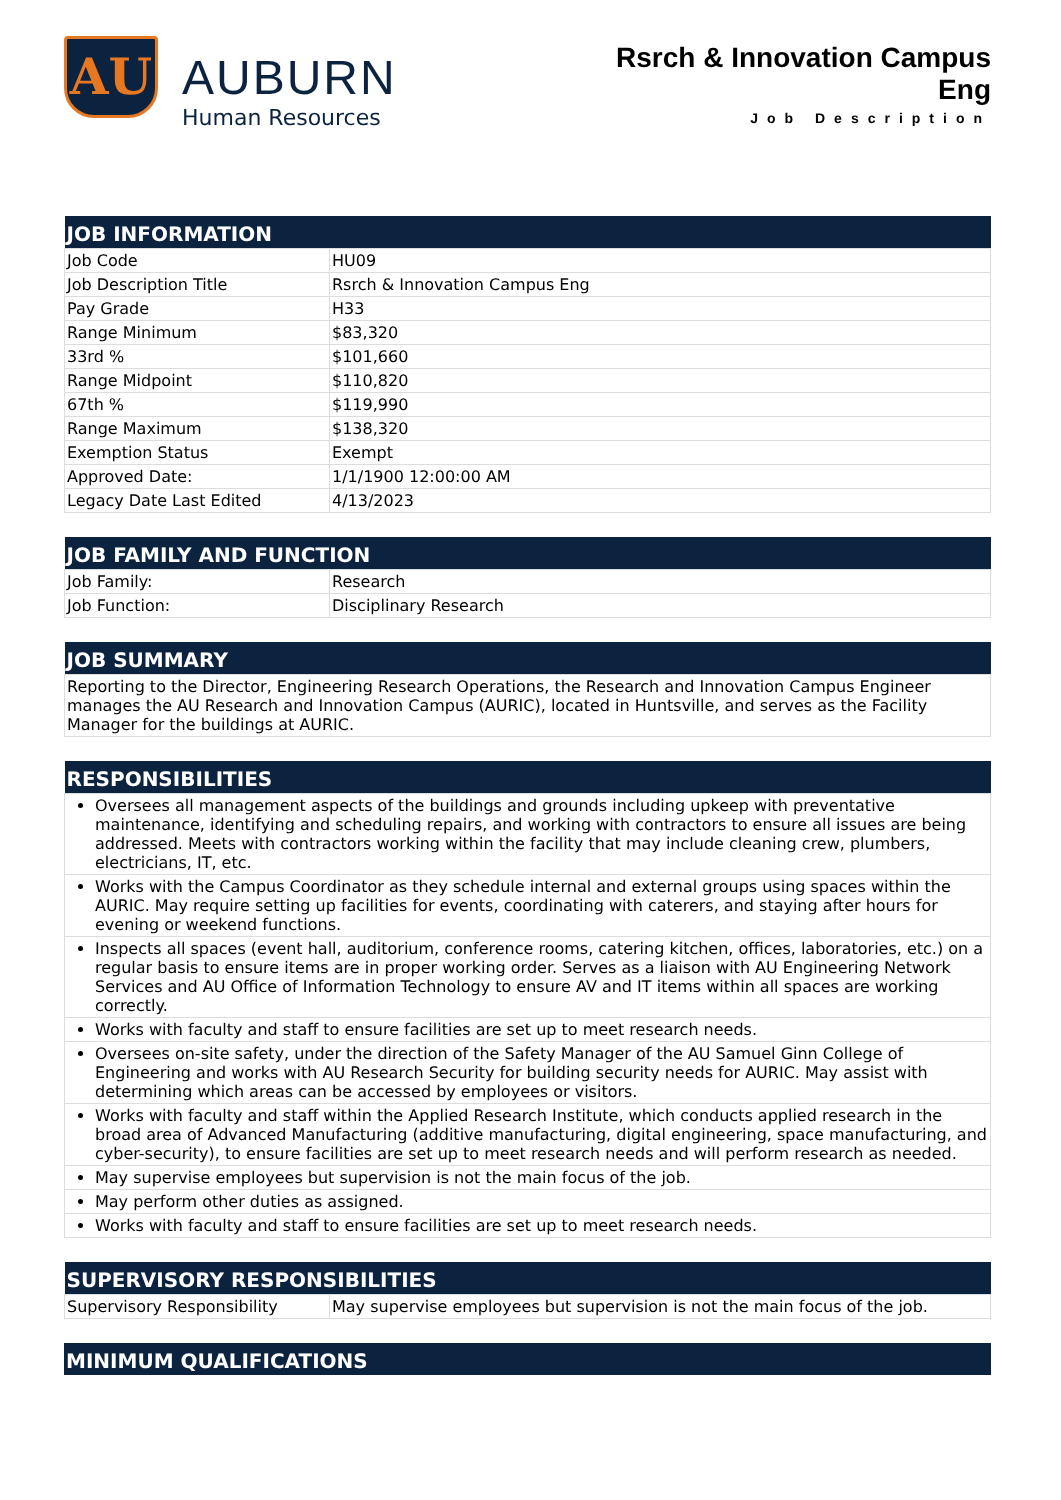AU
AUBURN
Human Resources
Rsrch & Innovation Campus Eng
Job Description
| JOB INFORMATION | |
| --- | --- |
| Job Code | HU09 |
| Job Description Title | Rsrch & Innovation Campus Eng |
| Pay Grade | H33 |
| Range Minimum | $83,320 |
| 33rd % | $101,660 |
| Range Midpoint | $110,820 |
| 67th % | $119,990 |
| Range Maximum | $138,320 |
| Exemption Status | Exempt |
| Approved Date: | 1/1/1900 12:00:00 AM |
| Legacy Date Last Edited | 4/13/2023 |
| JOB FAMILY AND FUNCTION | |
| --- | --- |
| Job Family: | Research |
| Job Function: | Disciplinary Research |
| JOB SUMMARY |
| --- |
| Reporting to the Director, Engineering Research Operations, the Research and Innovation Campus Engineer manages the AU Research and Innovation Campus (AURIC), located in Huntsville, and serves as the Facility Manager for the buildings at AURIC. |
| RESPONSIBILITIES |
| --- |
| Oversees all management aspects of the buildings and grounds including upkeep with preventative maintenance, identifying and scheduling repairs, and working with contractors to ensure all issues are being addressed. Meets with contractors working within the facility that may include cleaning crew, plumbers, electricians, IT, etc. |
| Works with the Campus Coordinator as they schedule internal and external groups using spaces within the AURIC. May require setting up facilities for events, coordinating with caterers, and staying after hours for evening or weekend functions. |
| Inspects all spaces (event hall, auditorium, conference rooms, catering kitchen, offices, laboratories, etc.) on a regular basis to ensure items are in proper working order. Serves as a liaison with AU Engineering Network Services and AU Office of Information Technology to ensure AV and IT items within all spaces are working correctly. |
| Works with faculty and staff to ensure facilities are set up to meet research needs. |
| Oversees on-site safety, under the direction of the Safety Manager of the AU Samuel Ginn College of Engineering and works with AU Research Security for building security needs for AURIC. May assist with determining which areas can be accessed by employees or visitors. |
| Works with faculty and staff within the Applied Research Institute, which conducts applied research in the broad area of Advanced Manufacturing (additive manufacturing, digital engineering, space manufacturing, and cyber-security), to ensure facilities are set up to meet research needs and will perform research as needed. |
| May supervise employees but supervision is not the main focus of the job. |
| May perform other duties as assigned. |
| Works with faculty and staff to ensure facilities are set up to meet research needs. |
| SUPERVISORY RESPONSIBILITIES | |
| --- | --- |
| Supervisory Responsibility | May supervise employees but supervision is not the main focus of the job. |
| MINIMUM QUALIFICATIONS |
| --- |